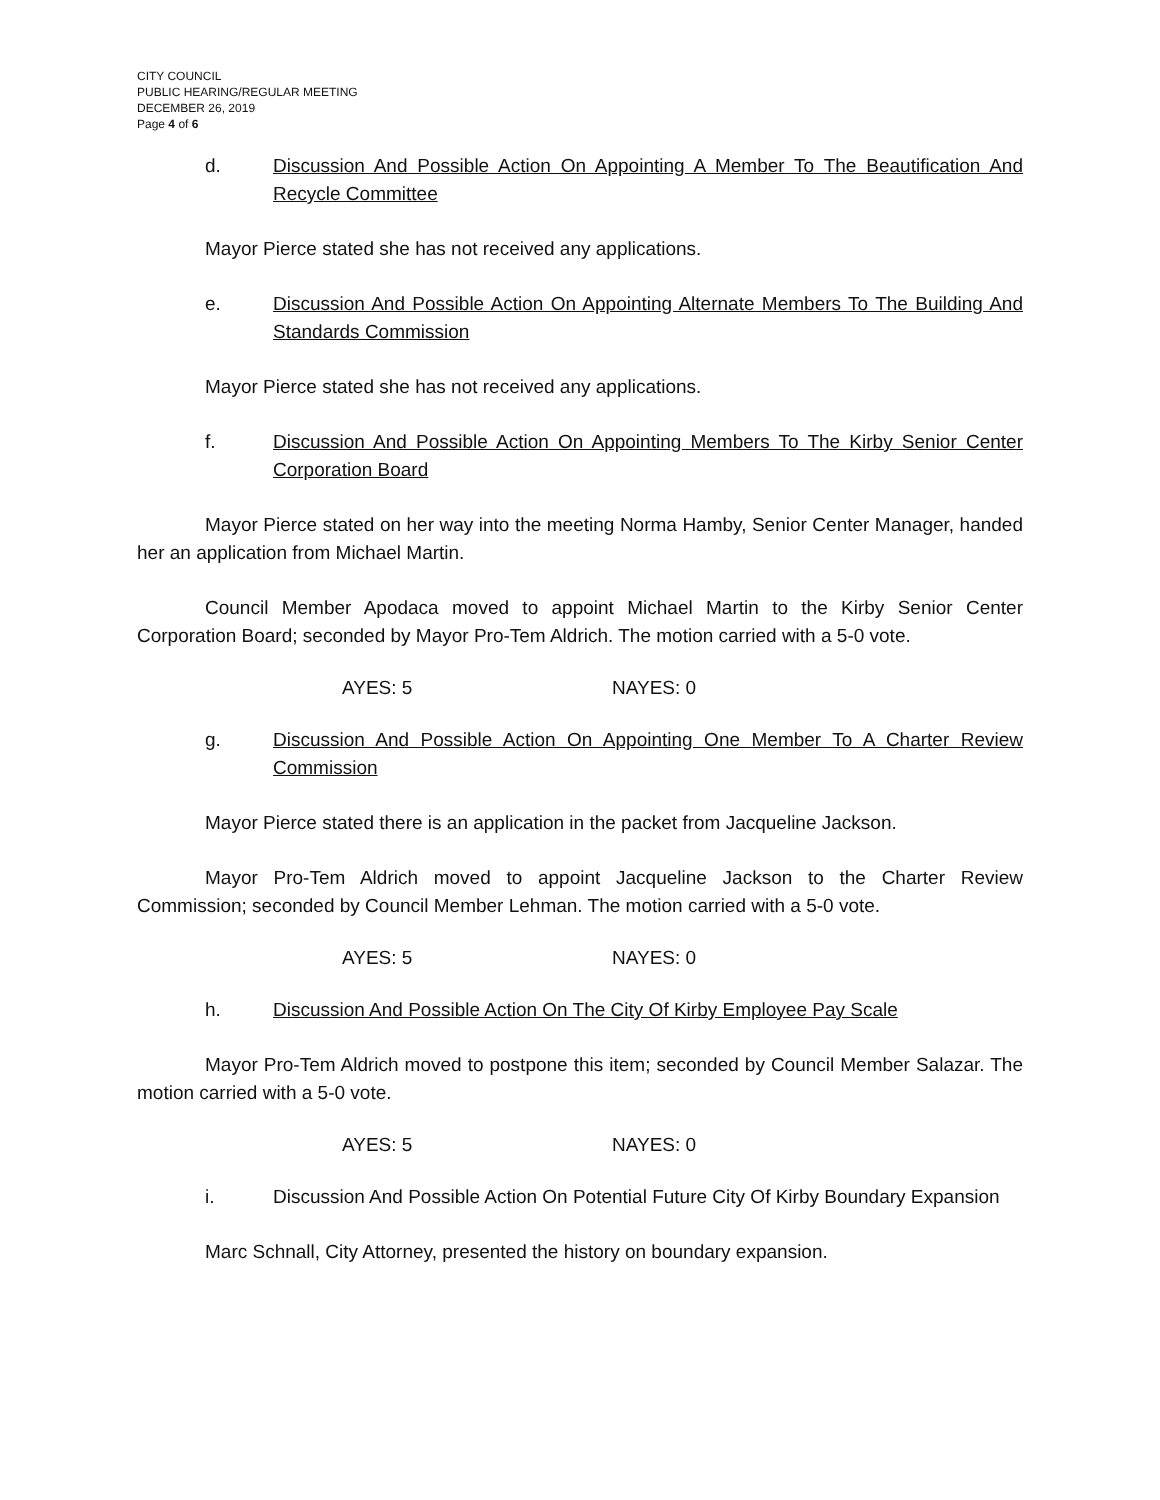CITY COUNCIL
PUBLIC HEARING/REGULAR MEETING
DECEMBER 26, 2019
Page 4 of 6
d. Discussion And Possible Action On Appointing A Member To The Beautification And Recycle Committee
Mayor Pierce stated she has not received any applications.
e. Discussion And Possible Action On Appointing Alternate Members To The Building And Standards Commission
Mayor Pierce stated she has not received any applications.
f. Discussion And Possible Action On Appointing Members To The Kirby Senior Center Corporation Board
Mayor Pierce stated on her way into the meeting Norma Hamby, Senior Center Manager, handed her an application from Michael Martin.
Council Member Apodaca moved to appoint Michael Martin to the Kirby Senior Center Corporation Board; seconded by Mayor Pro-Tem Aldrich. The motion carried with a 5-0 vote.
AYES: 5 NAYES: 0
g. Discussion And Possible Action On Appointing One Member To A Charter Review Commission
Mayor Pierce stated there is an application in the packet from Jacqueline Jackson.
Mayor Pro-Tem Aldrich moved to appoint Jacqueline Jackson to the Charter Review Commission; seconded by Council Member Lehman. The motion carried with a 5-0 vote.
AYES: 5 NAYES: 0
h. Discussion And Possible Action On The City Of Kirby Employee Pay Scale
Mayor Pro-Tem Aldrich moved to postpone this item; seconded by Council Member Salazar. The motion carried with a 5-0 vote.
AYES: 5 NAYES: 0
i. Discussion And Possible Action On Potential Future City Of Kirby Boundary Expansion
Marc Schnall, City Attorney, presented the history on boundary expansion.